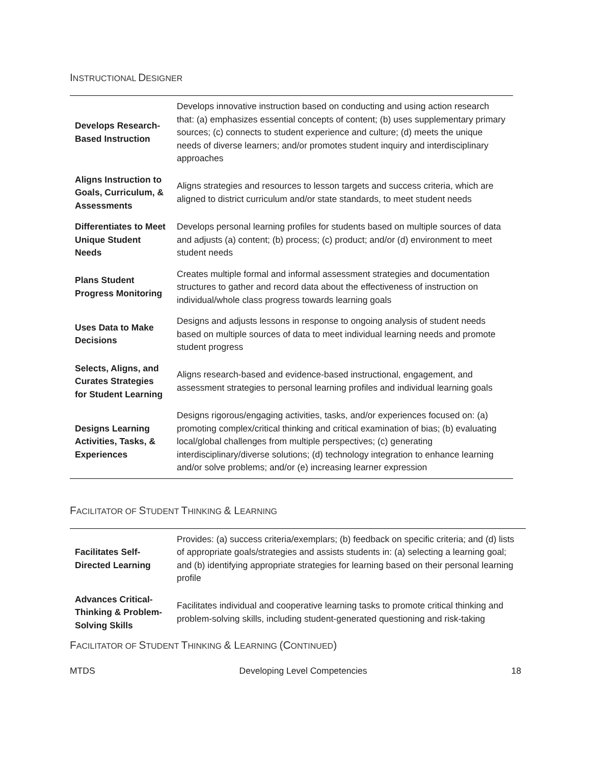INSTRUCTIONAL DESIGNER
| Develops Research-Based Instruction | Develops innovative instruction based on conducting and using action research that: (a) emphasizes essential concepts of content; (b) uses supplementary primary sources; (c) connects to student experience and culture; (d) meets the unique needs of diverse learners; and/or promotes student inquiry and interdisciplinary approaches |
| Aligns Instruction to Goals, Curriculum, & Assessments | Aligns strategies and resources to lesson targets and success criteria, which are aligned to district curriculum and/or state standards, to meet student needs |
| Differentiates to Meet Unique Student Needs | Develops personal learning profiles for students based on multiple sources of data and adjusts (a) content; (b) process; (c) product; and/or (d) environment to meet student needs |
| Plans Student Progress Monitoring | Creates multiple formal and informal assessment strategies and documentation structures to gather and record data about the effectiveness of instruction on individual/whole class progress towards learning goals |
| Uses Data to Make Decisions | Designs and adjusts lessons in response to ongoing analysis of student needs based on multiple sources of data to meet individual learning needs and promote student progress |
| Selects, Aligns, and Curates Strategies for Student Learning | Aligns research-based and evidence-based instructional, engagement, and assessment strategies to personal learning profiles and individual learning goals |
| Designs Learning Activities, Tasks, & Experiences | Designs rigorous/engaging activities, tasks, and/or experiences focused on: (a) promoting complex/critical thinking and critical examination of bias; (b) evaluating local/global challenges from multiple perspectives; (c) generating interdisciplinary/diverse solutions; (d) technology integration to enhance learning and/or solve problems; and/or (e) increasing learner expression |
FACILITATOR OF STUDENT THINKING & L EARNING
| Facilitates Self-Directed Learning | Provides: (a) success criteria/exemplars; (b) feedback on specific criteria; and (d) lists of appropriate goals/strategies and assists students in: (a) selecting a learning goal; and (b) identifying appropriate strategies for learning based on their personal learning profile |
| Advances Critical-Thinking & Problem-Solving Skills | Facilitates individual and cooperative learning tasks to promote critical thinking and problem-solving skills, including student-generated questioning and risk-taking |
FACILITATOR OF STUDENT THINKING & L EARNING (C ONTINUED)
MTDS Developing Level Competencies 18